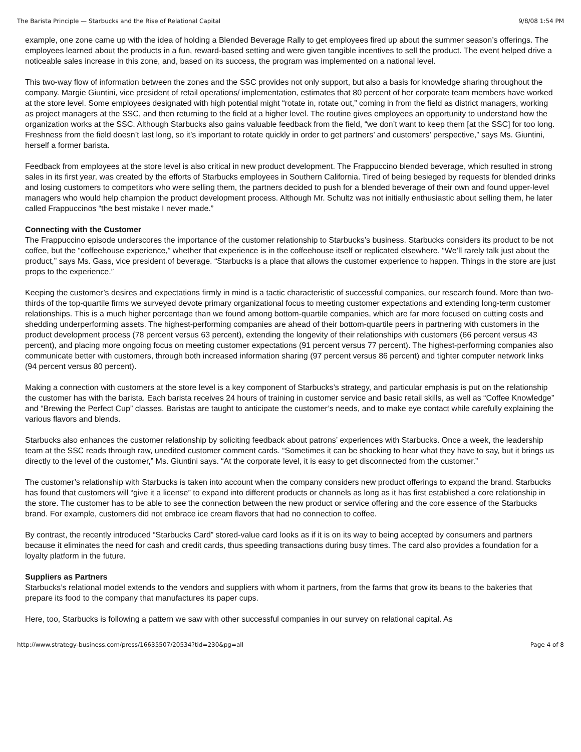The Barista Principle — Starbucks and the Rise of Relational Capital 9/8/08 1:54 PM
example, one zone came up with the idea of holding a Blended Beverage Rally to get employees fired up about the summer season’s offerings. The employees learned about the products in a fun, reward-based setting and were given tangible incentives to sell the product. The event helped drive a noticeable sales increase in this zone, and, based on its success, the program was implemented on a national level.
This two-way flow of information between the zones and the SSC provides not only support, but also a basis for knowledge sharing throughout the company. Margie Giuntini, vice president of retail operations/ implementation, estimates that 80 percent of her corporate team members have worked at the store level. Some employees designated with high potential might “rotate in, rotate out,” coming in from the field as district managers, working as project managers at the SSC, and then returning to the field at a higher level. The routine gives employees an opportunity to understand how the organization works at the SSC. Although Starbucks also gains valuable feedback from the field, “we don’t want to keep them [at the SSC] for too long. Freshness from the field doesn’t last long, so it’s important to rotate quickly in order to get partners’ and customers’ perspective,” says Ms. Giuntini, herself a former barista.
Feedback from employees at the store level is also critical in new product development. The Frappuccino blended beverage, which resulted in strong sales in its first year, was created by the efforts of Starbucks employees in Southern California. Tired of being besieged by requests for blended drinks and losing customers to competitors who were selling them, the partners decided to push for a blended beverage of their own and found upper-level managers who would help champion the product development process. Although Mr. Schultz was not initially enthusiastic about selling them, he later called Frappuccinos “the best mistake I never made.”
Connecting with the Customer
The Frappuccino episode underscores the importance of the customer relationship to Starbucks’s business. Starbucks considers its product to be not coffee, but the “coffeehouse experience,” whether that experience is in the coffeehouse itself or replicated elsewhere. “We’ll rarely talk just about the product,” says Ms. Gass, vice president of beverage. “Starbucks is a place that allows the customer experience to happen. Things in the store are just props to the experience.”
Keeping the customer’s desires and expectations firmly in mind is a tactic characteristic of successful companies, our research found. More than two-thirds of the top-quartile firms we surveyed devote primary organizational focus to meeting customer expectations and extending long-term customer relationships. This is a much higher percentage than we found among bottom-quartile companies, which are far more focused on cutting costs and shedding underperforming assets. The highest-performing companies are ahead of their bottom-quartile peers in partnering with customers in the product development process (78 percent versus 63 percent), extending the longevity of their relationships with customers (66 percent versus 43 percent), and placing more ongoing focus on meeting customer expectations (91 percent versus 77 percent). The highest-performing companies also communicate better with customers, through both increased information sharing (97 percent versus 86 percent) and tighter computer network links (94 percent versus 80 percent).
Making a connection with customers at the store level is a key component of Starbucks’s strategy, and particular emphasis is put on the relationship the customer has with the barista. Each barista receives 24 hours of training in customer service and basic retail skills, as well as “Coffee Knowledge” and “Brewing the Perfect Cup” classes. Baristas are taught to anticipate the customer’s needs, and to make eye contact while carefully explaining the various flavors and blends.
Starbucks also enhances the customer relationship by soliciting feedback about patrons’ experiences with Starbucks. Once a week, the leadership team at the SSC reads through raw, unedited customer comment cards. “Sometimes it can be shocking to hear what they have to say, but it brings us directly to the level of the customer,” Ms. Giuntini says. “At the corporate level, it is easy to get disconnected from the customer.”
The customer’s relationship with Starbucks is taken into account when the company considers new product offerings to expand the brand. Starbucks has found that customers will “give it a license” to expand into different products or channels as long as it has first established a core relationship in the store. The customer has to be able to see the connection between the new product or service offering and the core essence of the Starbucks brand. For example, customers did not embrace ice cream flavors that had no connection to coffee.
By contrast, the recently introduced “Starbucks Card” stored-value card looks as if it is on its way to being accepted by consumers and partners because it eliminates the need for cash and credit cards, thus speeding transactions during busy times. The card also provides a foundation for a loyalty platform in the future.
Suppliers as Partners
Starbucks’s relational model extends to the vendors and suppliers with whom it partners, from the farms that grow its beans to the bakeries that prepare its food to the company that manufactures its paper cups.
Here, too, Starbucks is following a pattern we saw with other successful companies in our survey on relational capital. As
http://www.strategy-business.com/press/16635507/20534?tid=230&pg=all Page 4 of 8